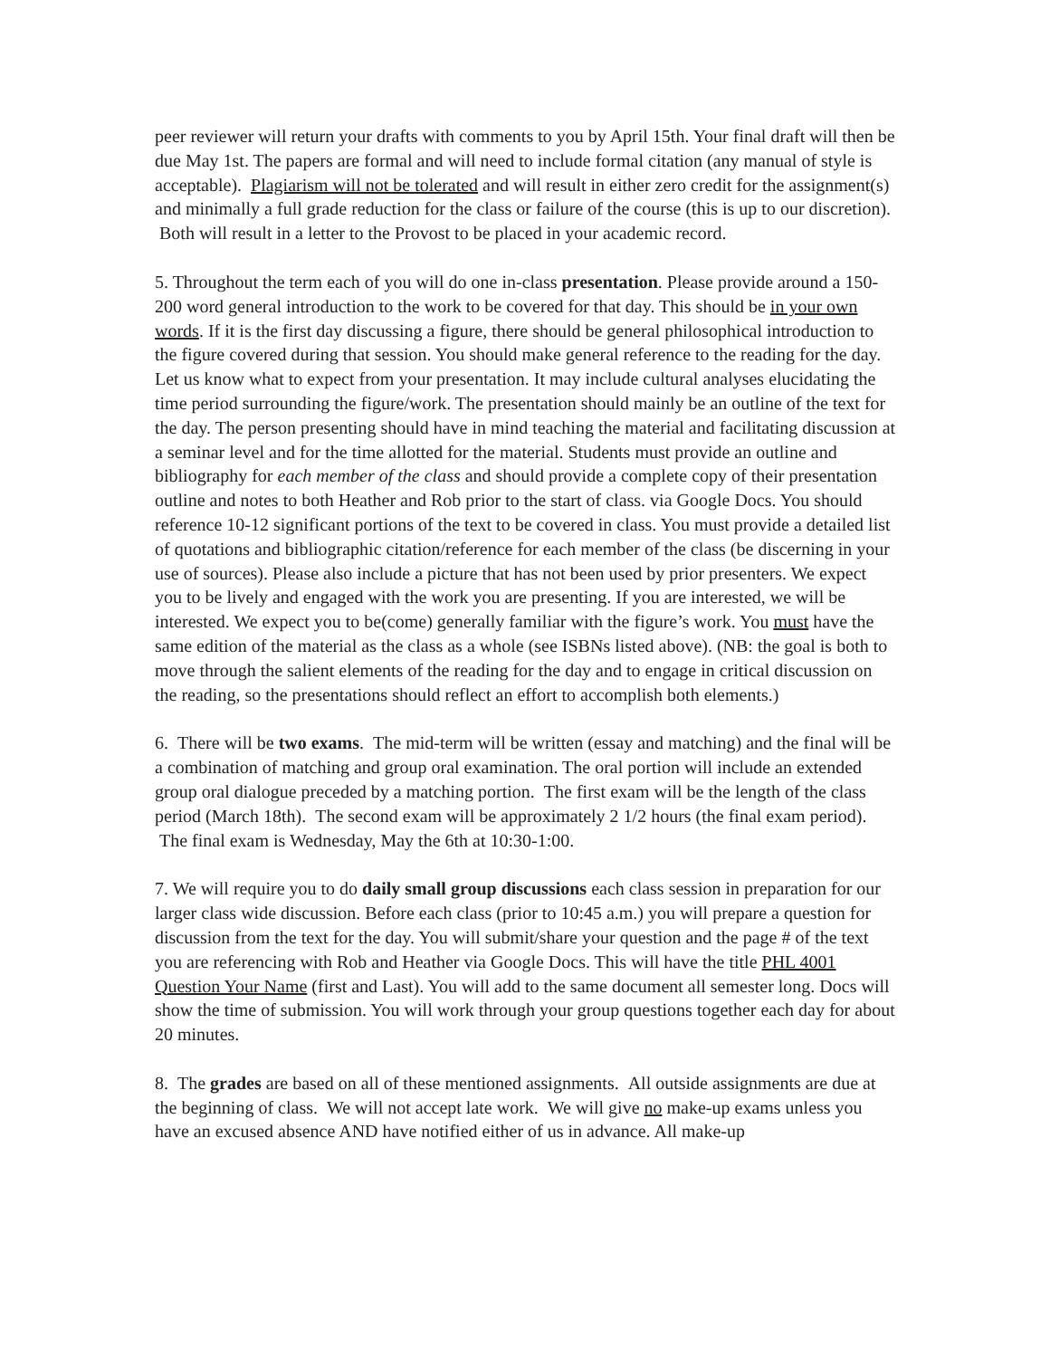peer reviewer will return your drafts with comments to you by April 15th. Your final draft will then be due May 1st. The papers are formal and will need to include formal citation (any manual of style is acceptable). Plagiarism will not be tolerated and will result in either zero credit for the assignment(s) and minimally a full grade reduction for the class or failure of the course (this is up to our discretion). Both will result in a letter to the Provost to be placed in your academic record.
5. Throughout the term each of you will do one in-class presentation. Please provide around a 150-200 word general introduction to the work to be covered for that day. This should be in your own words. If it is the first day discussing a figure, there should be general philosophical introduction to the figure covered during that session. You should make general reference to the reading for the day. Let us know what to expect from your presentation. It may include cultural analyses elucidating the time period surrounding the figure/work. The presentation should mainly be an outline of the text for the day. The person presenting should have in mind teaching the material and facilitating discussion at a seminar level and for the time allotted for the material. Students must provide an outline and bibliography for each member of the class and should provide a complete copy of their presentation outline and notes to both Heather and Rob prior to the start of class. via Google Docs. You should reference 10-12 significant portions of the text to be covered in class. You must provide a detailed list of quotations and bibliographic citation/reference for each member of the class (be discerning in your use of sources). Please also include a picture that has not been used by prior presenters. We expect you to be lively and engaged with the work you are presenting. If you are interested, we will be interested. We expect you to be(come) generally familiar with the figure’s work. You must have the same edition of the material as the class as a whole (see ISBNs listed above). (NB: the goal is both to move through the salient elements of the reading for the day and to engage in critical discussion on the reading, so the presentations should reflect an effort to accomplish both elements.)
6. There will be two exams. The mid-term will be written (essay and matching) and the final will be a combination of matching and group oral examination. The oral portion will include an extended group oral dialogue preceded by a matching portion. The first exam will be the length of the class period (March 18th). The second exam will be approximately 2 1/2 hours (the final exam period). The final exam is Wednesday, May the 6th at 10:30-1:00.
7. We will require you to do daily small group discussions each class session in preparation for our larger class wide discussion. Before each class (prior to 10:45 a.m.) you will prepare a question for discussion from the text for the day. You will submit/share your question and the page # of the text you are referencing with Rob and Heather via Google Docs. This will have the title PHL 4001 Question Your Name (first and Last). You will add to the same document all semester long. Docs will show the time of submission. You will work through your group questions together each day for about 20 minutes.
8. The grades are based on all of these mentioned assignments. All outside assignments are due at the beginning of class. We will not accept late work. We will give no make-up exams unless you have an excused absence AND have notified either of us in advance. All make-up